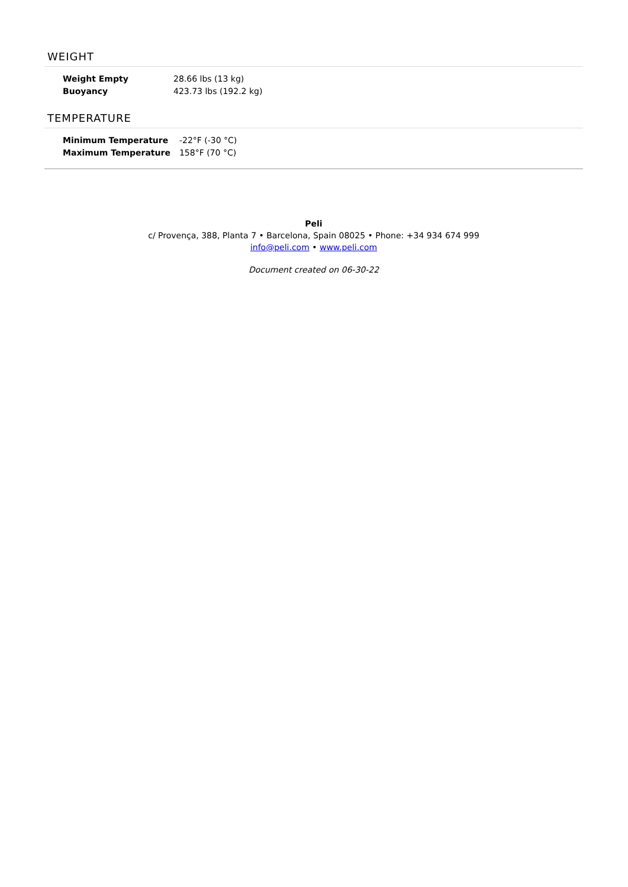WEIGHT
| Weight Empty | 28.66 lbs (13 kg) |
| Buoyancy | 423.73 lbs (192.2 kg) |
TEMPERATURE
| Minimum Temperature | -22°F (-30 °C) |
| Maximum Temperature | 158°F (70 °C) |
Peli
c/ Provença, 388, Planta 7 • Barcelona, Spain 08025 • Phone: +34 934 674 999
info@peli.com • www.peli.com
Document created on 06-30-22